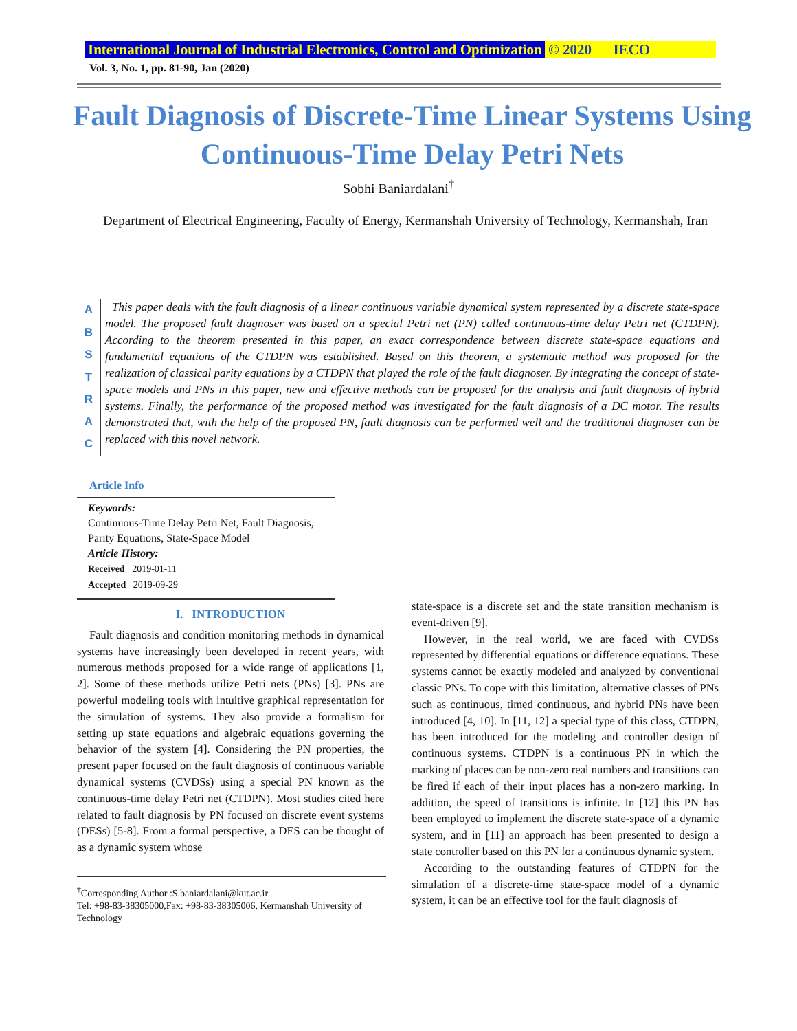International Journal of Industrial Electronics, Control and Optimization © 2020 IECO
Vol. 3, No. 1, pp. 81-90, Jan (2020)
Fault Diagnosis of Discrete-Time Linear Systems Using Continuous-Time Delay Petri Nets
Sobhi Baniardalani<sup>†</sup>
Department of Electrical Engineering, Faculty of Energy, Kermanshah University of Technology, Kermanshah, Iran
A
B
S
T
R
A
C
This paper deals with the fault diagnosis of a linear continuous variable dynamical system represented by a discrete state-space model. The proposed fault diagnoser was based on a special Petri net (PN) called continuous-time delay Petri net (CTDPN). According to the theorem presented in this paper, an exact correspondence between discrete state-space equations and fundamental equations of the CTDPN was established. Based on this theorem, a systematic method was proposed for the realization of classical parity equations by a CTDPN that played the role of the fault diagnoser. By integrating the concept of state-space models and PNs in this paper, new and effective methods can be proposed for the analysis and fault diagnosis of hybrid systems. Finally, the performance of the proposed method was investigated for the fault diagnosis of a DC motor. The results demonstrated that, with the help of the proposed PN, fault diagnosis can be performed well and the traditional diagnoser can be replaced with this novel network.
Article Info
Keywords:
Continuous-Time Delay Petri Net, Fault Diagnosis, Parity Equations, State-Space Model
Article History:
Received 2019-01-11
Accepted 2019-09-29
I. INTRODUCTION
Fault diagnosis and condition monitoring methods in dynamical systems have increasingly been developed in recent years, with numerous methods proposed for a wide range of applications [1, 2]. Some of these methods utilize Petri nets (PNs) [3]. PNs are powerful modeling tools with intuitive graphical representation for the simulation of systems. They also provide a formalism for setting up state equations and algebraic equations governing the behavior of the system [4]. Considering the PN properties, the present paper focused on the fault diagnosis of continuous variable dynamical systems (CVDSs) using a special PN known as the continuous-time delay Petri net (CTDPN). Most studies cited here related to fault diagnosis by PN focused on discrete event systems (DESs) [5-8]. From a formal perspective, a DES can be thought of as a dynamic system whose
<sup>†</sup> Corresponding Author :S.baniardalani@kut.ac.ir
Tel: +98-83-38305000,Fax: +98-83-38305006, Kermanshah University of Technology
state-space is a discrete set and the state transition mechanism is event-driven [9].
However, in the real world, we are faced with CVDSs represented by differential equations or difference equations. These systems cannot be exactly modeled and analyzed by conventional classic PNs. To cope with this limitation, alternative classes of PNs such as continuous, timed continuous, and hybrid PNs have been introduced [4, 10]. In [11, 12] a special type of this class, CTDPN, has been introduced for the modeling and controller design of continuous systems. CTDPN is a continuous PN in which the marking of places can be non-zero real numbers and transitions can be fired if each of their input places has a non-zero marking. In addition, the speed of transitions is infinite. In [12] this PN has been employed to implement the discrete state-space of a dynamic system, and in [11] an approach has been presented to design a state controller based on this PN for a continuous dynamic system.
According to the outstanding features of CTDPN for the simulation of a discrete-time state-space model of a dynamic system, it can be an effective tool for the fault diagnosis of